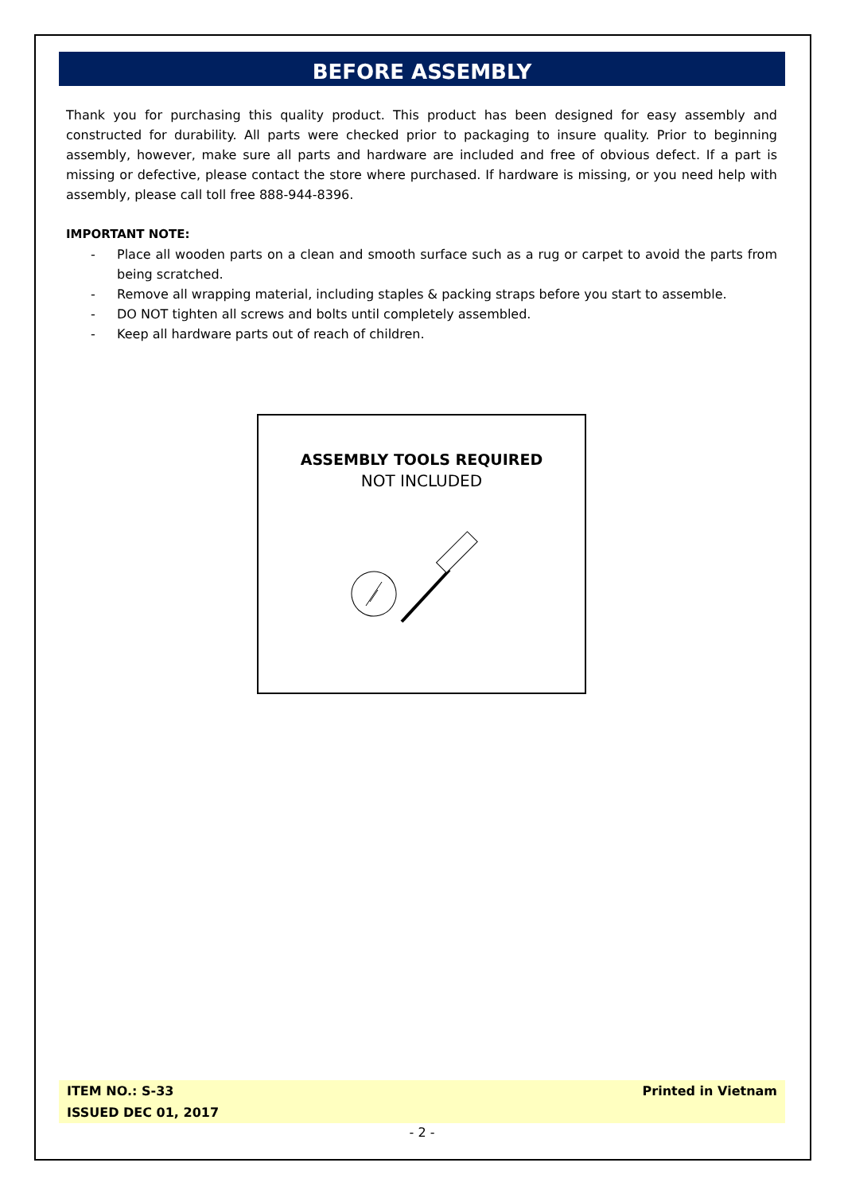BEFORE ASSEMBLY
Thank you for purchasing this quality product. This product has been designed for easy assembly and constructed for durability. All parts were checked prior to packaging to insure quality. Prior to beginning assembly, however, make sure all parts and hardware are included and free of obvious defect. If a part is missing or defective, please contact the store where purchased. If hardware is missing, or you need help with assembly, please call toll free 888-944-8396.
IMPORTANT NOTE:
- Place all wooden parts on a clean and smooth surface such as a rug or carpet to avoid the parts from being scratched.
- Remove all wrapping material, including staples & packing straps before you start to assemble.
- DO NOT tighten all screws and bolts until completely assembled.
- Keep all hardware parts out of reach of children.
ASSEMBLY TOOLS REQUIRED
NOT INCLUDED
ITEM NO.: S-33
ISSUED DEC 01, 2017
Printed in Vietnam
- 2 -